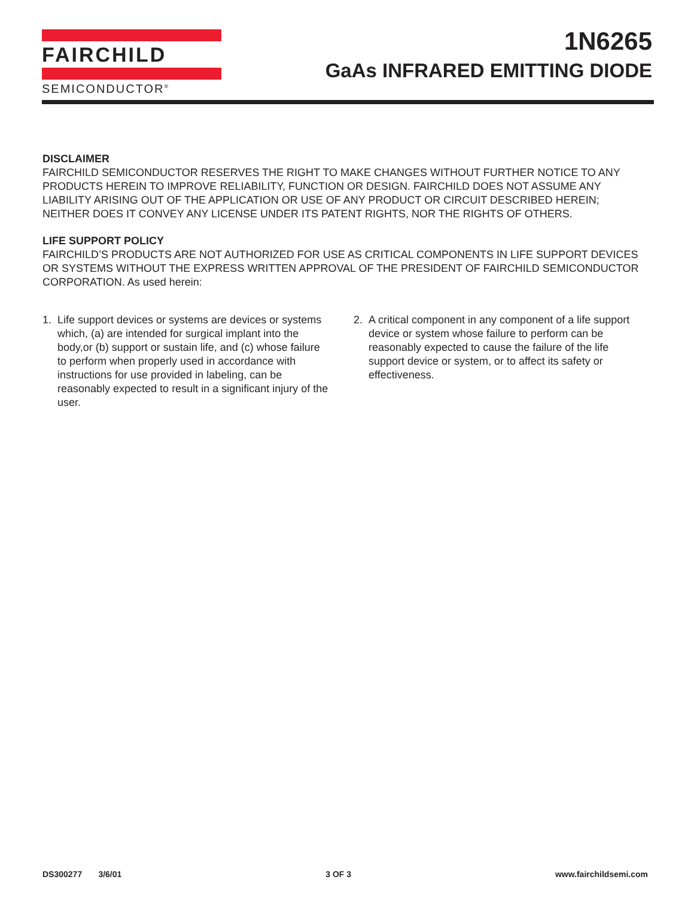FAIRCHILD
SEMICONDUCTOR<sup>®</sup>
1N6265
GaAs INFRARED EMITTING DIODE
DISCLAIMER
FAIRCHILD SEMICONDUCTOR RESERVES THE RIGHT TO MAKE CHANGES WITHOUT FURTHER NOTICE TO ANY PRODUCTS HEREIN TO IMPROVE RELIABILITY, FUNCTION OR DESIGN. FAIRCHILD DOES NOT ASSUME ANY LIABILITY ARISING OUT OF THE APPLICATION OR USE OF ANY PRODUCT OR CIRCUIT DESCRIBED HEREIN; NEITHER DOES IT CONVEY ANY LICENSE UNDER ITS PATENT RIGHTS, NOR THE RIGHTS OF OTHERS.
LIFE SUPPORT POLICY
FAIRCHILD’S PRODUCTS ARE NOT AUTHORIZED FOR USE AS CRITICAL COMPONENTS IN LIFE SUPPORT DEVICES OR SYSTEMS WITHOUT THE EXPRESS WRITTEN APPROVAL OF THE PRESIDENT OF FAIRCHILD SEMICONDUCTOR CORPORATION. As used herein:
1. Life support devices or systems are devices or systems which, (a) are intended for surgical implant into the body,or (b) support or sustain life, and (c) whose failure to perform when properly used in accordance with instructions for use provided in labeling, can be reasonably expected to result in a significant injury of the user.
2. A critical component in any component of a life support device or system whose failure to perform can be reasonably expected to cause the failure of the life support device or system, or to affect its safety or effectiveness.
DS300277 3/6/01 3 OF 3 www.fairchildsemi.com